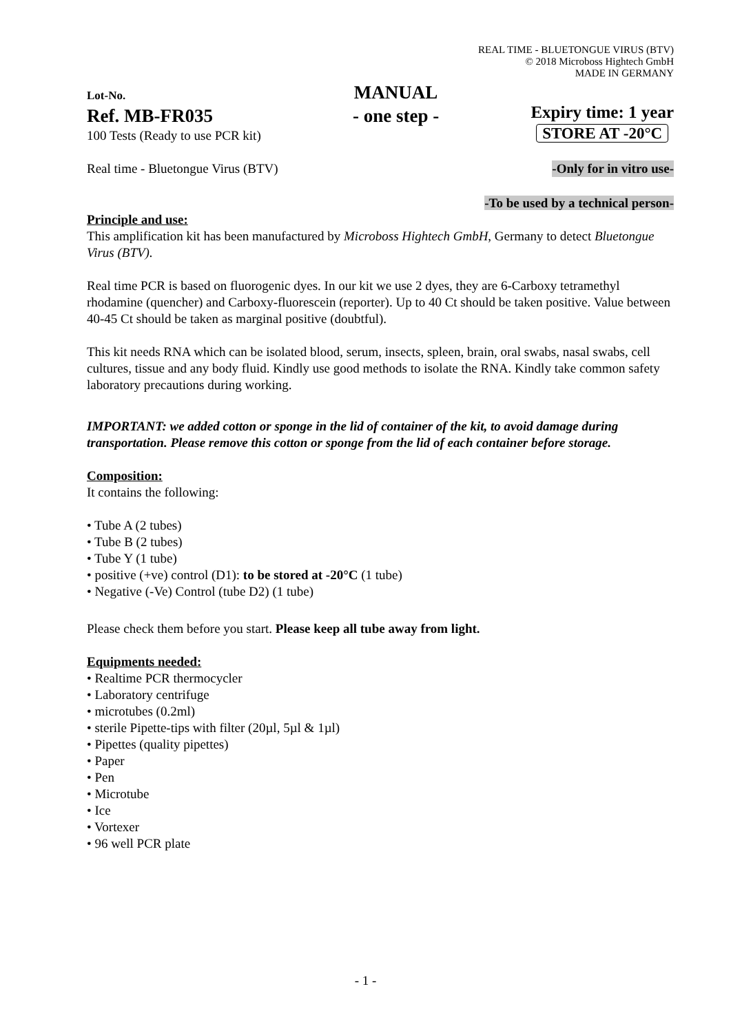REAL TIME - BLUETONGUE VIRUS (BTV)
© 2018 Microboss Hightech GmbH
MADE IN GERMANY
Lot-No.
Ref. MB-FR035
100 Tests (Ready to use PCR kit)
MANUAL
- one step -
Expiry time: 1 year
STORE AT -20°C
Real time - Bluetongue Virus (BTV) -Only for in vitro use-
-To be used by a technical person-
Principle and use:
This amplification kit has been manufactured by Microboss Hightech GmbH, Germany to detect Bluetongue Virus (BTV).
Real time PCR is based on fluorogenic dyes. In our kit we use 2 dyes, they are 6-Carboxy tetramethyl rhodamine (quencher) and Carboxy-fluorescein (reporter). Up to 40 Ct should be taken positive. Value between 40-45 Ct should be taken as marginal positive (doubtful).
This kit needs RNA which can be isolated blood, serum, insects, spleen, brain, oral swabs, nasal swabs, cell cultures, tissue and any body fluid. Kindly use good methods to isolate the RNA. Kindly take common safety laboratory precautions during working.
IMPORTANT: we added cotton or sponge in the lid of container of the kit, to avoid damage during transportation. Please remove this cotton or sponge from the lid of each container before storage.
Composition:
It contains the following:
• Tube A (2 tubes)
• Tube B (2 tubes)
• Tube Y (1 tube)
• positive (+ve) control (D1): to be stored at -20°C (1 tube)
• Negative (-Ve) Control (tube D2) (1 tube)
Please check them before you start. Please keep all tube away from light.
Equipments needed:
• Realtime PCR thermocycler
• Laboratory centrifuge
• microtubes (0.2ml)
• sterile Pipette-tips with filter (20µl, 5µl & 1µl)
• Pipettes (quality pipettes)
• Paper
• Pen
• Microtube
• Ice
• Vortexer
• 96 well PCR plate
- 1 -